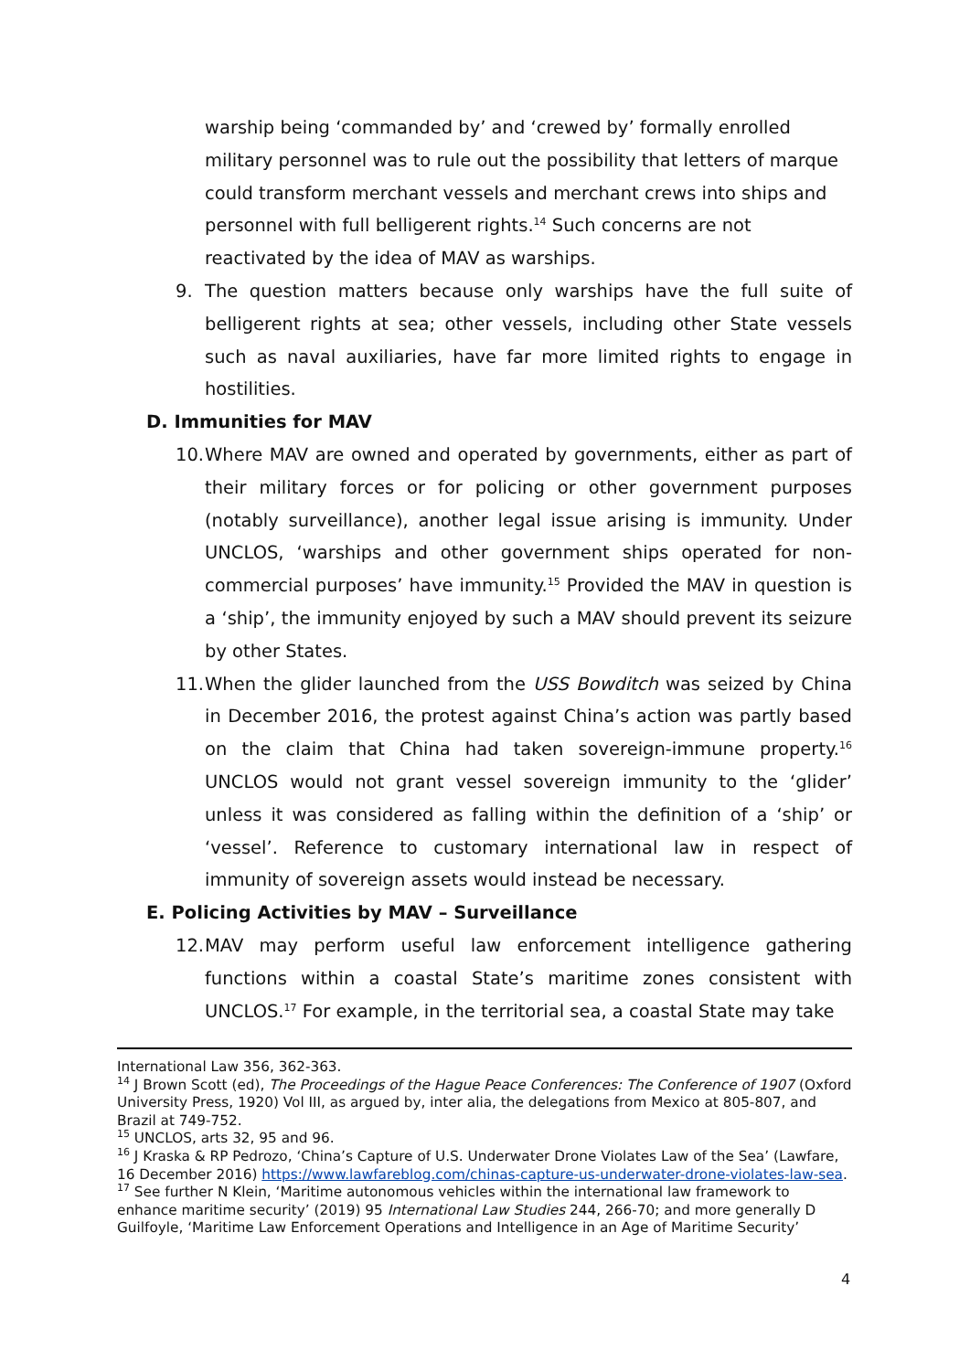warship being ‘commanded by’ and ‘crewed by’ formally enrolled military personnel was to rule out the possibility that letters of marque could transform merchant vessels and merchant crews into ships and personnel with full belligerent rights.<sup>14</sup> Such concerns are not reactivated by the idea of MAV as warships.
9. The question matters because only warships have the full suite of belligerent rights at sea; other vessels, including other State vessels such as naval auxiliaries, have far more limited rights to engage in hostilities.
D. Immunities for MAV
10. Where MAV are owned and operated by governments, either as part of their military forces or for policing or other government purposes (notably surveillance), another legal issue arising is immunity. Under UNCLOS, ‘warships and other government ships operated for non-commercial purposes’ have immunity.<sup>15</sup> Provided the MAV in question is a ‘ship’, the immunity enjoyed by such a MAV should prevent its seizure by other States.
11. When the glider launched from the USS Bowditch was seized by China in December 2016, the protest against China’s action was partly based on the claim that China had taken sovereign-immune property.<sup>16</sup> UNCLOS would not grant vessel sovereign immunity to the ‘glider’ unless it was considered as falling within the definition of a ‘ship’ or ‘vessel’. Reference to customary international law in respect of immunity of sovereign assets would instead be necessary.
E. Policing Activities by MAV – Surveillance
12. MAV may perform useful law enforcement intelligence gathering functions within a coastal State’s maritime zones consistent with UNCLOS.<sup>17</sup> For example, in the territorial sea, a coastal State may take
International Law 356, 362-363.
<sup>14</sup> J Brown Scott (ed), The Proceedings of the Hague Peace Conferences: The Conference of 1907 (Oxford University Press, 1920) Vol III, as argued by, inter alia, the delegations from Mexico at 805-807, and Brazil at 749-752.
<sup>15</sup> UNCLOS, arts 32, 95 and 96.
<sup>16</sup> J Kraska & RP Pedrozo, ‘China’s Capture of U.S. Underwater Drone Violates Law of the Sea’ (Lawfare, 16 December 2016) https://www.lawfareblog.com/chinas-capture-us-underwater-drone-violates-law-sea.
<sup>17</sup> See further N Klein, ‘Maritime autonomous vehicles within the international law framework to enhance maritime security’ (2019) 95 International Law Studies 244, 266-70; and more generally D Guilfoyle, ‘Maritime Law Enforcement Operations and Intelligence in an Age of Maritime Security’
4